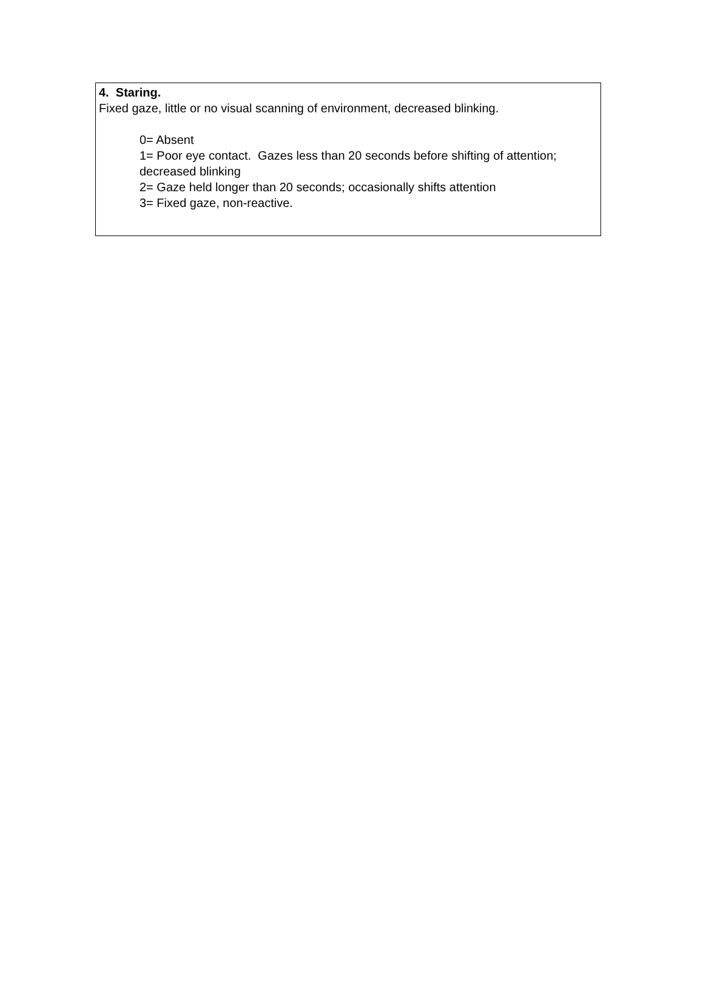4. Staring.
Fixed gaze, little or no visual scanning of environment, decreased blinking.
0= Absent
1= Poor eye contact. Gazes less than 20 seconds before shifting of attention; decreased blinking
2= Gaze held longer than 20 seconds; occasionally shifts attention
3= Fixed gaze, non-reactive.